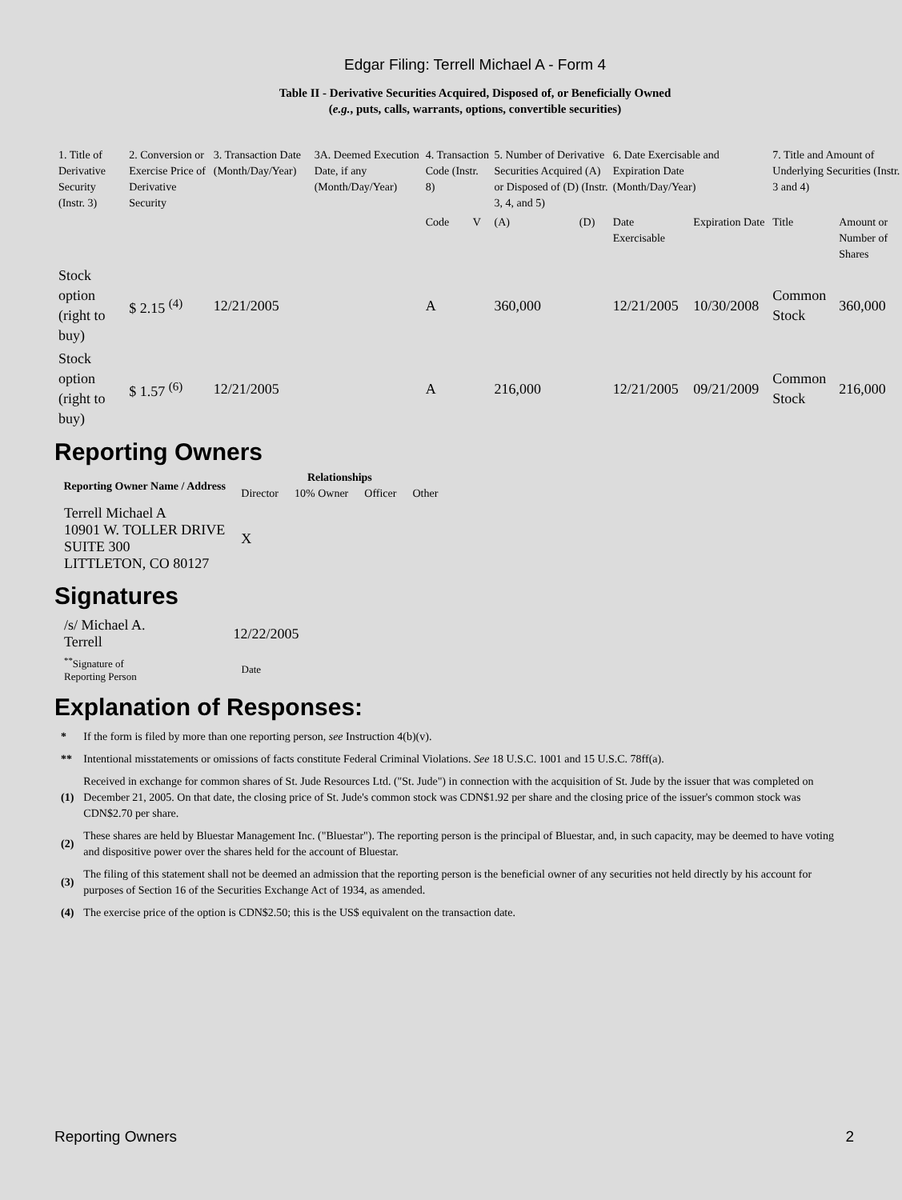Edgar Filing: Terrell Michael A - Form 4
Table II - Derivative Securities Acquired, Disposed of, or Beneficially Owned
(e.g., puts, calls, warrants, options, convertible securities)
| 1. Title of Derivative Security (Instr. 3) | 2. Conversion or Exercise Price of Derivative Security | 3. Transaction Date (Month/Day/Year) | 3A. Deemed Execution Date, if any (Month/Day/Year) | 4. Transaction Code (Instr. 8) | | 5. Number of Derivative Securities Acquired (A) or Disposed of (D) (Instr. 3, 4, and 5) | | 6. Date Exercisable and Expiration Date (Month/Day/Year) | | 7. Title and Amount of Underlying Securities (Instr. 3 and 4) | |
| | | | | Code | V | (A) | (D) | Date Exercisable | Expiration Date | Title | Amount or Number of Shares |
| Stock option (right to buy) | $ 2.15 <sup>(4)</sup> | 12/21/2005 | | A | | 360,000 | | 12/21/2005 | 10/30/2008 | Common Stock | 360,000 |
| Stock option (right to buy) | $ 1.57 <sup>(6)</sup> | 12/21/2005 | | A | | 216,000 | | 12/21/2005 | 09/21/2009 | Common Stock | 216,000 |
Reporting Owners
| Reporting Owner Name / Address | Relationships | | | |
| --- | --- | --- | --- | --- |
| | Director | 10% Owner | Officer | Other |
| Terrell Michael A 10901 W. TOLLER DRIVE SUITE 300 LITTLETON, CO 80127 | X | | | |
Signatures
| /s/ Michael A. Terrell | 12/22/2005 |
| <sup>**</sup> Signature of Reporting Person | Date |
Explanation of Responses:
| * | If the form is filed by more than one reporting person, see Instruction 4(b)(v). |
| ** | Intentional misstatements or omissions of facts constitute Federal Criminal Violations. See 18 U.S.C. 1001 and 15 U.S.C. 78ff(a). |
| (1) | Received in exchange for common shares of St. Jude Resources Ltd. ("St. Jude") in connection with the acquisition of St. Jude by the issuer that was completed on December 21, 2005. On that date, the closing price of St. Jude's common stock was CDN$1.92 per share and the closing price of the issuer's common stock was CDN$2.70 per share. |
| (2) | These shares are held by Bluestar Management Inc. ("Bluestar"). The reporting person is the principal of Bluestar, and, in such capacity, may be deemed to have voting and dispositive power over the shares held for the account of Bluestar. |
| (3) | The filing of this statement shall not be deemed an admission that the reporting person is the beneficial owner of any securities not held directly by his account for purposes of Section 16 of the Securities Exchange Act of 1934, as amended. |
| (4) | The exercise price of the option is CDN$2.50; this is the US$ equivalent on the transaction date. |
Reporting Owners 2